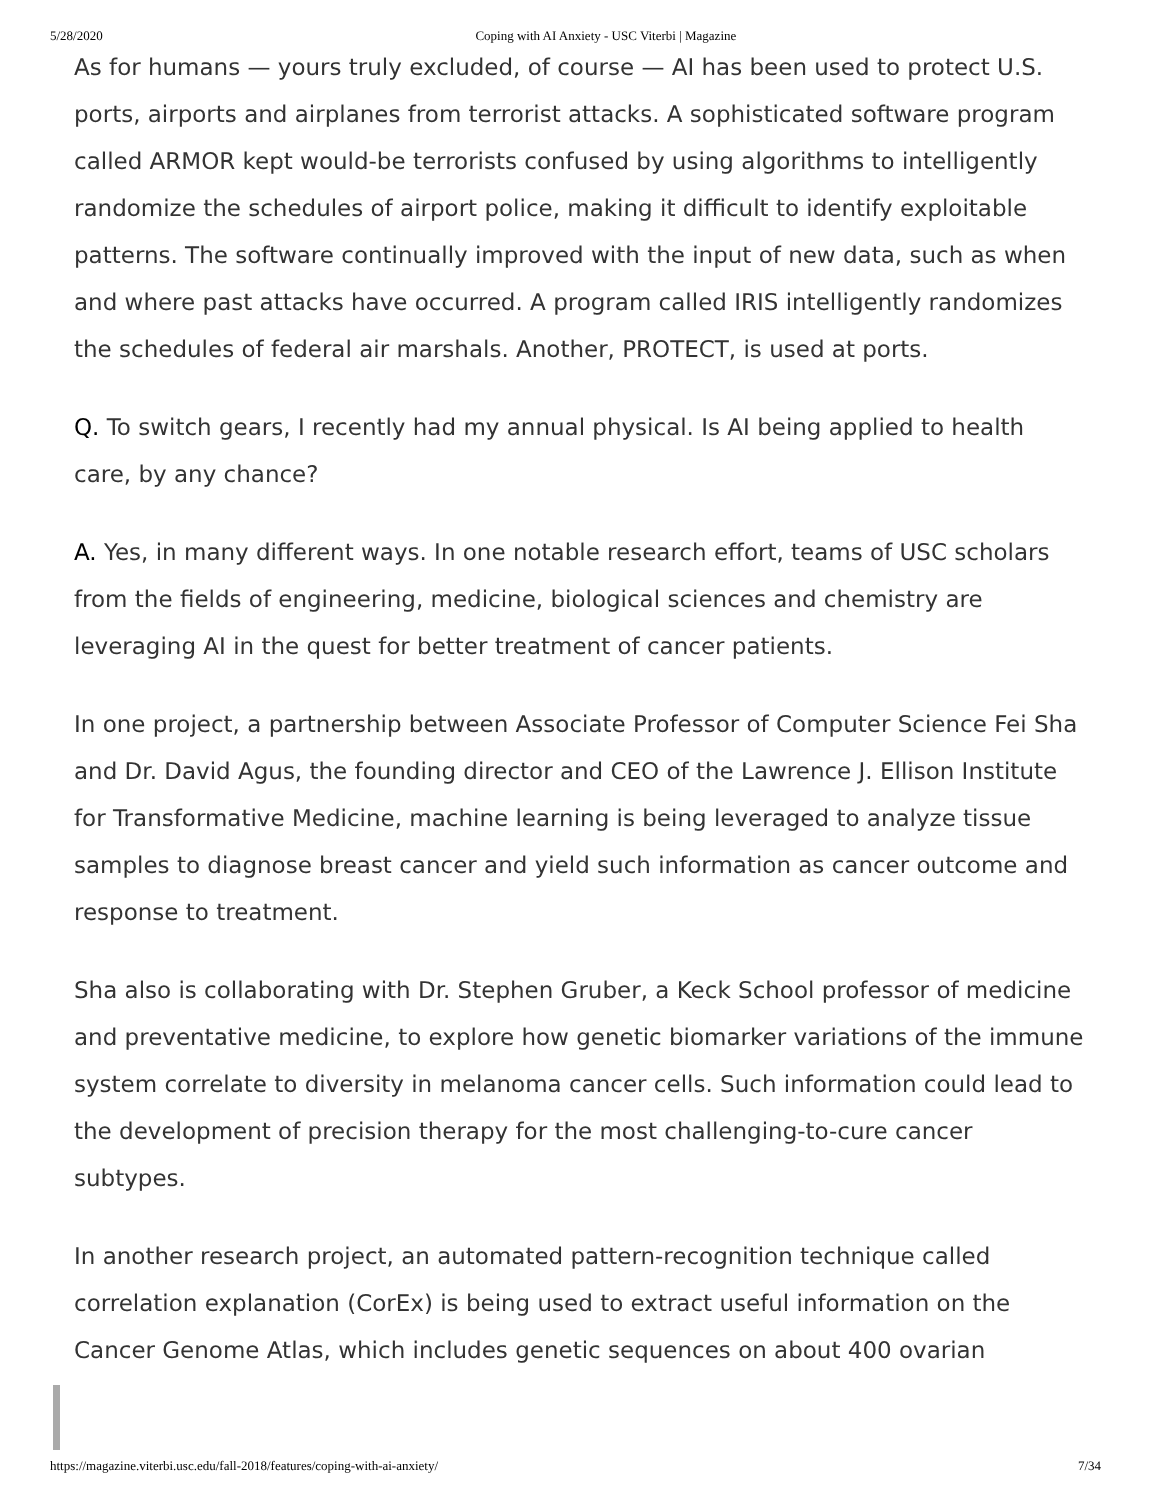5/28/2020 Coping with AI Anxiety - USC Viterbi | Magazine
As for humans — yours truly excluded, of course — AI has been used to protect U.S. ports, airports and airplanes from terrorist attacks. A sophisticated software program called ARMOR kept would-be terrorists confused by using algorithms to intelligently randomize the schedules of airport police, making it difficult to identify exploitable patterns. The software continually improved with the input of new data, such as when and where past attacks have occurred. A program called IRIS intelligently randomizes the schedules of federal air marshals. Another, PROTECT, is used at ports.
Q. To switch gears, I recently had my annual physical. Is AI being applied to health care, by any chance?
A. Yes, in many different ways. In one notable research effort, teams of USC scholars from the fields of engineering, medicine, biological sciences and chemistry are leveraging AI in the quest for better treatment of cancer patients.
In one project, a partnership between Associate Professor of Computer Science Fei Sha and Dr. David Agus, the founding director and CEO of the Lawrence J. Ellison Institute for Transformative Medicine, machine learning is being leveraged to analyze tissue samples to diagnose breast cancer and yield such information as cancer outcome and response to treatment.
Sha also is collaborating with Dr. Stephen Gruber, a Keck School professor of medicine and preventative medicine, to explore how genetic biomarker variations of the immune system correlate to diversity in melanoma cancer cells. Such information could lead to the development of precision therapy for the most challenging-to-cure cancer subtypes.
In another research project, an automated pattern-recognition technique called correlation explanation (CorEx) is being used to extract useful information on the Cancer Genome Atlas, which includes genetic sequences on about 400 ovarian
https://magazine.viterbi.usc.edu/fall-2018/features/coping-with-ai-anxiety/ 7/34